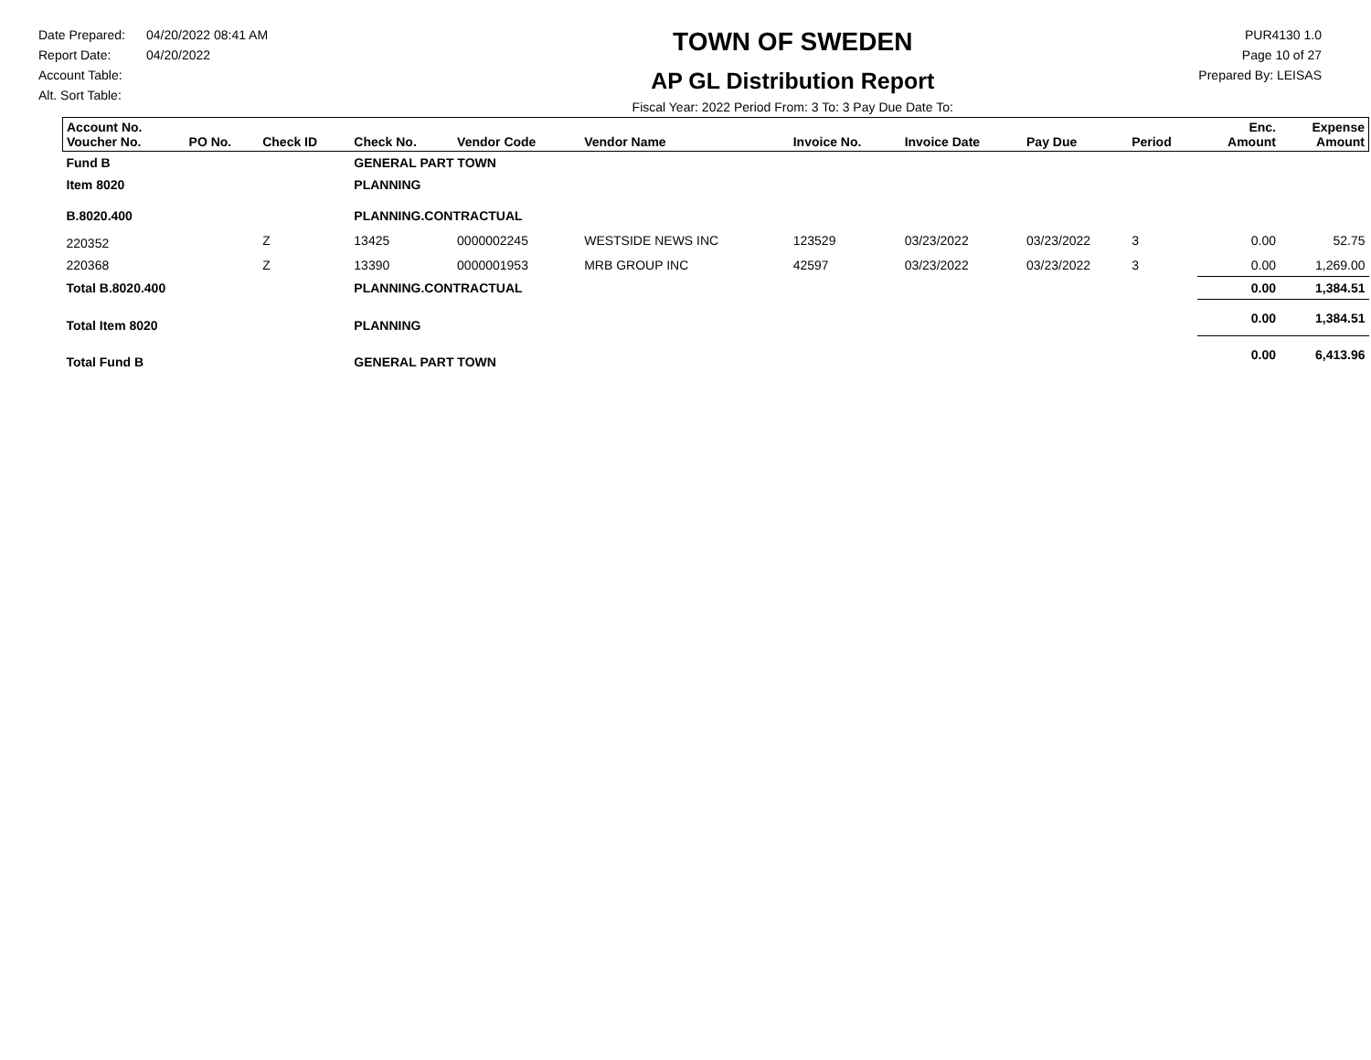Date Prepared: 04/20/2022 08:41 AM
Report Date: 04/20/2022
Account Table:
Alt. Sort Table:
TOWN OF SWEDEN
AP GL Distribution Report
Fiscal Year: 2022 Period From: 3 To: 3 Pay Due Date To:
PUR4130 1.0
Page 10 of 27
Prepared By: LEISAS
| Account No. Voucher No. | PO No. | Check ID | Check No. | Vendor Code | Vendor Name | Invoice No. | Invoice Date | Pay Due | Period | Enc. Amount | Expense Amount |
| --- | --- | --- | --- | --- | --- | --- | --- | --- | --- | --- | --- |
| Fund B | | | GENERAL PART TOWN | | | | | | | | |
| Item 8020 | | | PLANNING | | | | | | | | |
| B.8020.400 | | | PLANNING.CONTRACTUAL | | | | | | | | |
| 220352 | | Z | 13425 | 0000002245 | WESTSIDE NEWS INC | 123529 | 03/23/2022 | 03/23/2022 | 3 | 0.00 | 52.75 |
| 220368 | | Z | 13390 | 0000001953 | MRB GROUP INC | 42597 | 03/23/2022 | 03/23/2022 | 3 | 0.00 | 1,269.00 |
| Total B.8020.400 | | | PLANNING.CONTRACTUAL | | | | | | | 0.00 | 1,384.51 |
| Total Item 8020 | | | PLANNING | | | | | | | 0.00 | 1,384.51 |
| Total Fund B | | | GENERAL PART TOWN | | | | | | | 0.00 | 6,413.96 |